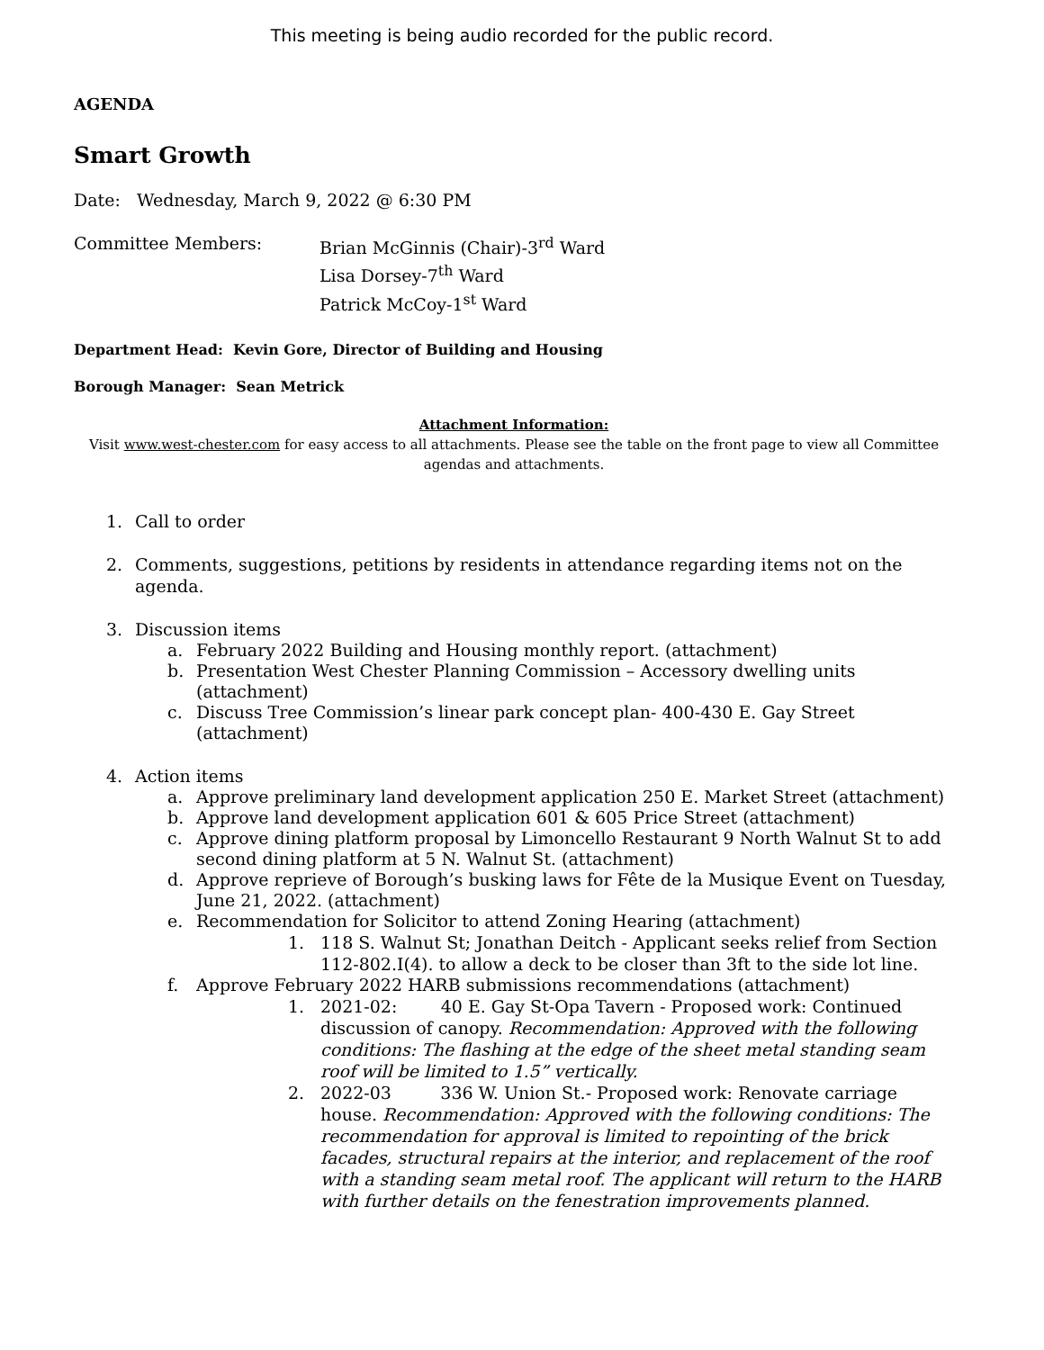This meeting is being audio recorded for the public record.
AGENDA
Smart Growth
Date: Wednesday, March 9, 2022 @ 6:30 PM
Committee Members: Brian McGinnis (Chair)-3<sup>rd</sup> Ward
Lisa Dorsey-7<sup>th</sup> Ward
Patrick McCoy-1<sup>st</sup> Ward
Department Head: Kevin Gore, Director of Building and Housing
Borough Manager: Sean Metrick
Attachment Information:
Visit www.west-chester.com for easy access to all attachments. Please see the table on the front page to view all Committee agendas and attachments.
1. Call to order
2. Comments, suggestions, petitions by residents in attendance regarding items not on the agenda.
3. Discussion items
a. February 2022 Building and Housing monthly report. (attachment)
b. Presentation West Chester Planning Commission – Accessory dwelling units (attachment)
c. Discuss Tree Commission’s linear park concept plan- 400-430 E. Gay Street (attachment)
4. Action items
a. Approve preliminary land development application 250 E. Market Street (attachment)
b. Approve land development application 601 & 605 Price Street (attachment)
c. Approve dining platform proposal by Limoncello Restaurant 9 North Walnut St to add second dining platform at 5 N. Walnut St. (attachment)
d. Approve reprieve of Borough’s busking laws for Fête de la Musique Event on Tuesday, June 21, 2022. (attachment)
e. Recommendation for Solicitor to attend Zoning Hearing (attachment)
1. 118 S. Walnut St; Jonathan Deitch - Applicant seeks relief from Section 112-802.I(4). to allow a deck to be closer than 3ft to the side lot line.
f. Approve February 2022 HARB submissions recommendations (attachment)
1. 2021-02: 40 E. Gay St-Opa Tavern - Proposed work: Continued discussion of canopy. Recommendation: Approved with the following conditions: The flashing at the edge of the sheet metal standing seam roof will be limited to 1.5” vertically.
2. 2022-03 336 W. Union St.- Proposed work: Renovate carriage house. Recommendation: Approved with the following conditions: The recommendation for approval is limited to repointing of the brick facades, structural repairs at the interior, and replacement of the roof with a standing seam metal roof. The applicant will return to the HARB with further details on the fenestration improvements planned.